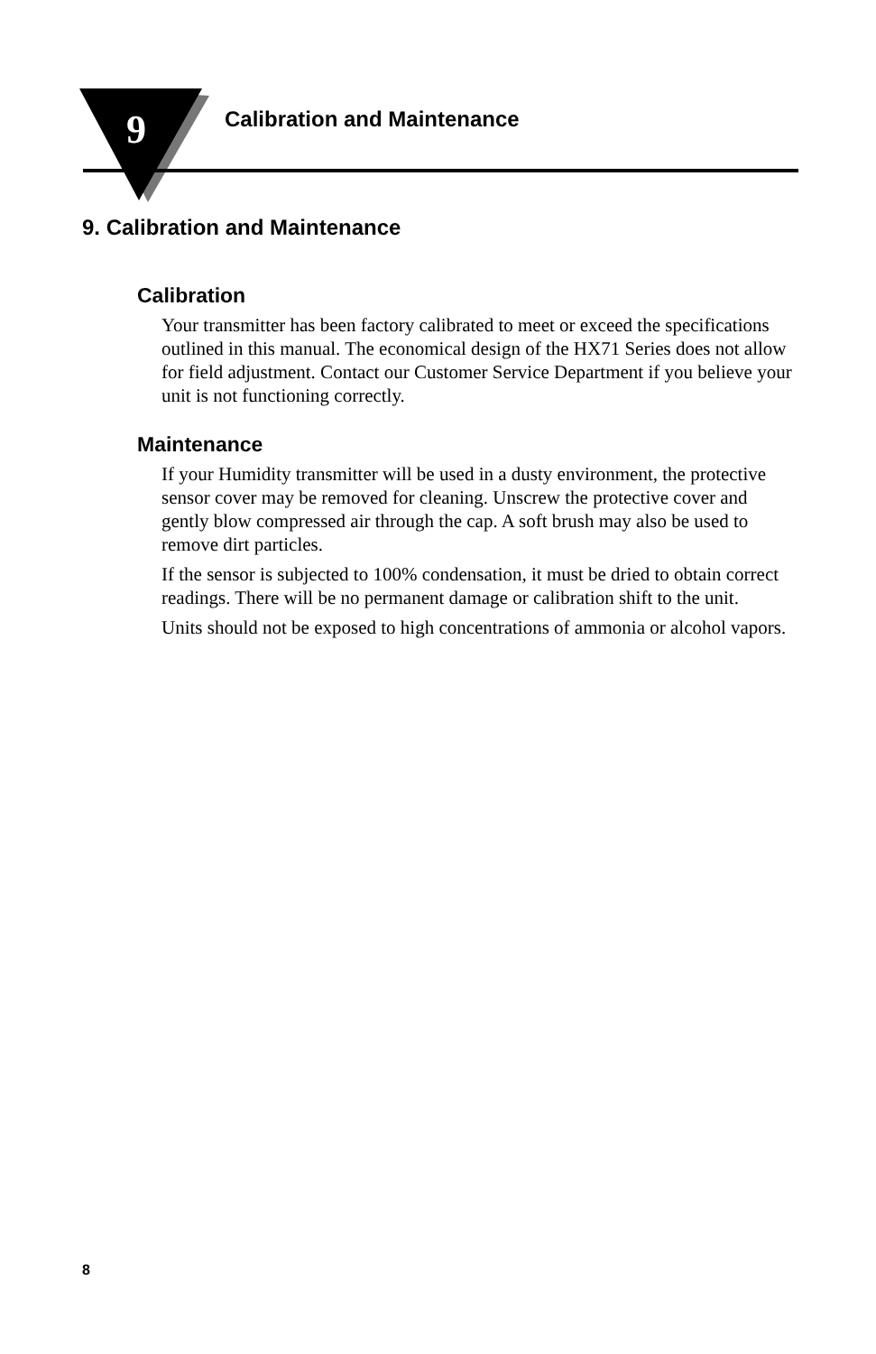9 Calibration and Maintenance
9. Calibration and Maintenance
Calibration
Your transmitter has been factory calibrated to meet or exceed the specifications outlined in this manual. The economical design of the HX71 Series does not allow for field adjustment. Contact our Customer Service Department if you believe your unit is not functioning correctly.
Maintenance
If your Humidity transmitter will be used in a dusty environment, the protective sensor cover may be removed for cleaning. Unscrew the protective cover and gently blow compressed air through the cap. A soft brush may also be used to remove dirt particles.
If the sensor is subjected to 100% condensation, it must be dried to obtain correct readings. There will be no permanent damage or calibration shift to the unit.
Units should not be exposed to high concentrations of ammonia or alcohol vapors.
8